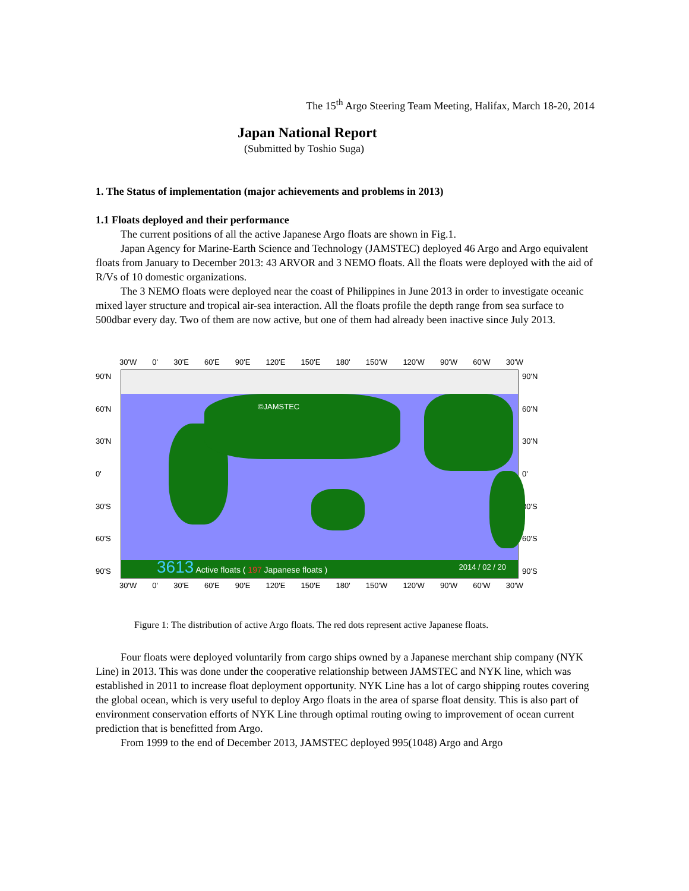The 15<sup>th</sup> Argo Steering Team Meeting, Halifax, March 18-20, 2014
Japan National Report
(Submitted by Toshio Suga)
1. The Status of implementation (major achievements and problems in 2013)
1.1 Floats deployed and their performance
The current positions of all the active Japanese Argo floats are shown in Fig.1.
Japan Agency for Marine-Earth Science and Technology (JAMSTEC) deployed 46 Argo and Argo equivalent floats from January to December 2013: 43 ARVOR and 3 NEMO floats. All the floats were deployed with the aid of R/Vs of 10 domestic organizations.
The 3 NEMO floats were deployed near the coast of Philippines in June 2013 in order to investigate oceanic mixed layer structure and tropical air-sea interaction. All the floats profile the depth range from sea surface to 500dbar every day. Two of them are now active, but one of them had already been inactive since July 2013.
30'W 0' 30'E 60'E 90'E 120'E 150'E 180' 150'W 120'W 90'W 60'W 30'W
90'N
60'N
30'N
0'
30'S
60'S
90'S
©JAMSTEC
3613 Active floats ( 197 Japanese floats )
2014 / 02 / 20
90'N
60'N
30'N
0'
30'S
60'S
90'S
30'W 0' 30'E 60'E 90'E 120'E 150'E 180' 150'W 120'W 90'W 60'W 30'W
Figure 1: The distribution of active Argo floats. The red dots represent active Japanese floats.
Four floats were deployed voluntarily from cargo ships owned by a Japanese merchant ship company (NYK Line) in 2013. This was done under the cooperative relationship between JAMSTEC and NYK line, which was established in 2011 to increase float deployment opportunity. NYK Line has a lot of cargo shipping routes covering the global ocean, which is very useful to deploy Argo floats in the area of sparse float density. This is also part of environment conservation efforts of NYK Line through optimal routing owing to improvement of ocean current prediction that is benefitted from Argo.
From 1999 to the end of December 2013, JAMSTEC deployed 995(1048) Argo and Argo